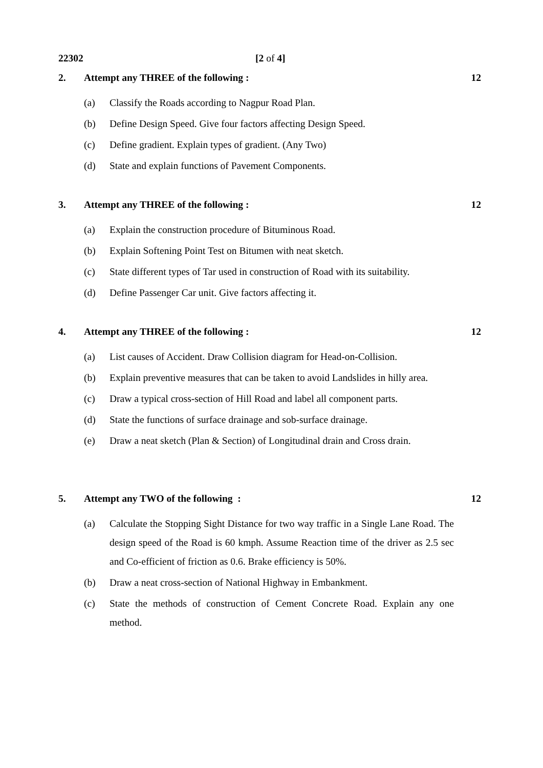22302 [2 of 4]
2. Attempt any THREE of the following :
12
(a) Classify the Roads according to Nagpur Road Plan.
(b) Define Design Speed. Give four factors affecting Design Speed.
(c) Define gradient. Explain types of gradient. (Any Two)
(d) State and explain functions of Pavement Components.
3. Attempt any THREE of the following :
12
(a) Explain the construction procedure of Bituminous Road.
(b) Explain Softening Point Test on Bitumen with neat sketch.
(c) State different types of Tar used in construction of Road with its suitability.
(d) Define Passenger Car unit. Give factors affecting it.
4. Attempt any THREE of the following :
12
(a) List causes of Accident. Draw Collision diagram for Head-on-Collision.
(b) Explain preventive measures that can be taken to avoid Landslides in hilly area.
(c) Draw a typical cross-section of Hill Road and label all component parts.
(d) State the functions of surface drainage and sob-surface drainage.
(e) Draw a neat sketch (Plan & Section) of Longitudinal drain and Cross drain.
5. Attempt any TWO of the following :
12
(a) Calculate the Stopping Sight Distance for two way traffic in a Single Lane Road. The design speed of the Road is 60 kmph. Assume Reaction time of the driver as 2.5 sec and Co-efficient of friction as 0.6. Brake efficiency is 50%.
(b) Draw a neat cross-section of National Highway in Embankment.
(c) State the methods of construction of Cement Concrete Road. Explain any one method.